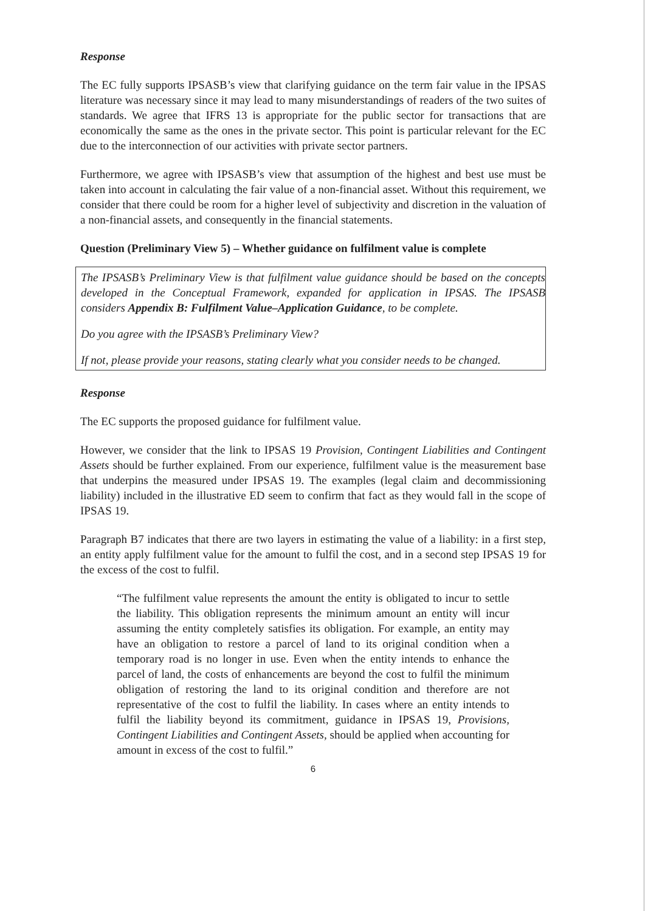Response
The EC fully supports IPSASB’s view that clarifying guidance on the term fair value in the IPSAS literature was necessary since it may lead to many misunderstandings of readers of the two suites of standards. We agree that IFRS 13 is appropriate for the public sector for transactions that are economically the same as the ones in the private sector. This point is particular relevant for the EC due to the interconnection of our activities with private sector partners.
Furthermore, we agree with IPSASB’s view that assumption of the highest and best use must be taken into account in calculating the fair value of a non-financial asset. Without this requirement, we consider that there could be room for a higher level of subjectivity and discretion in the valuation of a non-financial assets, and consequently in the financial statements.
Question (Preliminary View 5) – Whether guidance on fulfilment value is complete
The IPSASB’s Preliminary View is that fulfilment value guidance should be based on the concepts developed in the Conceptual Framework, expanded for application in IPSAS. The IPSASB considers Appendix B: Fulfilment Value–Application Guidance, to be complete.
Do you agree with the IPSASB’s Preliminary View?
If not, please provide your reasons, stating clearly what you consider needs to be changed.
Response
The EC supports the proposed guidance for fulfilment value.
However, we consider that the link to IPSAS 19 Provision, Contingent Liabilities and Contingent Assets should be further explained. From our experience, fulfilment value is the measurement base that underpins the measured under IPSAS 19. The examples (legal claim and decommissioning liability) included in the illustrative ED seem to confirm that fact as they would fall in the scope of IPSAS 19.
Paragraph B7 indicates that there are two layers in estimating the value of a liability: in a first step, an entity apply fulfilment value for the amount to fulfil the cost, and in a second step IPSAS 19 for the excess of the cost to fulfil.
“The fulfilment value represents the amount the entity is obligated to incur to settle the liability. This obligation represents the minimum amount an entity will incur assuming the entity completely satisfies its obligation. For example, an entity may have an obligation to restore a parcel of land to its original condition when a temporary road is no longer in use. Even when the entity intends to enhance the parcel of land, the costs of enhancements are beyond the cost to fulfil the minimum obligation of restoring the land to its original condition and therefore are not representative of the cost to fulfil the liability. In cases where an entity intends to fulfil the liability beyond its commitment, guidance in IPSAS 19, Provisions, Contingent Liabilities and Contingent Assets, should be applied when accounting for amount in excess of the cost to fulfil.”
6